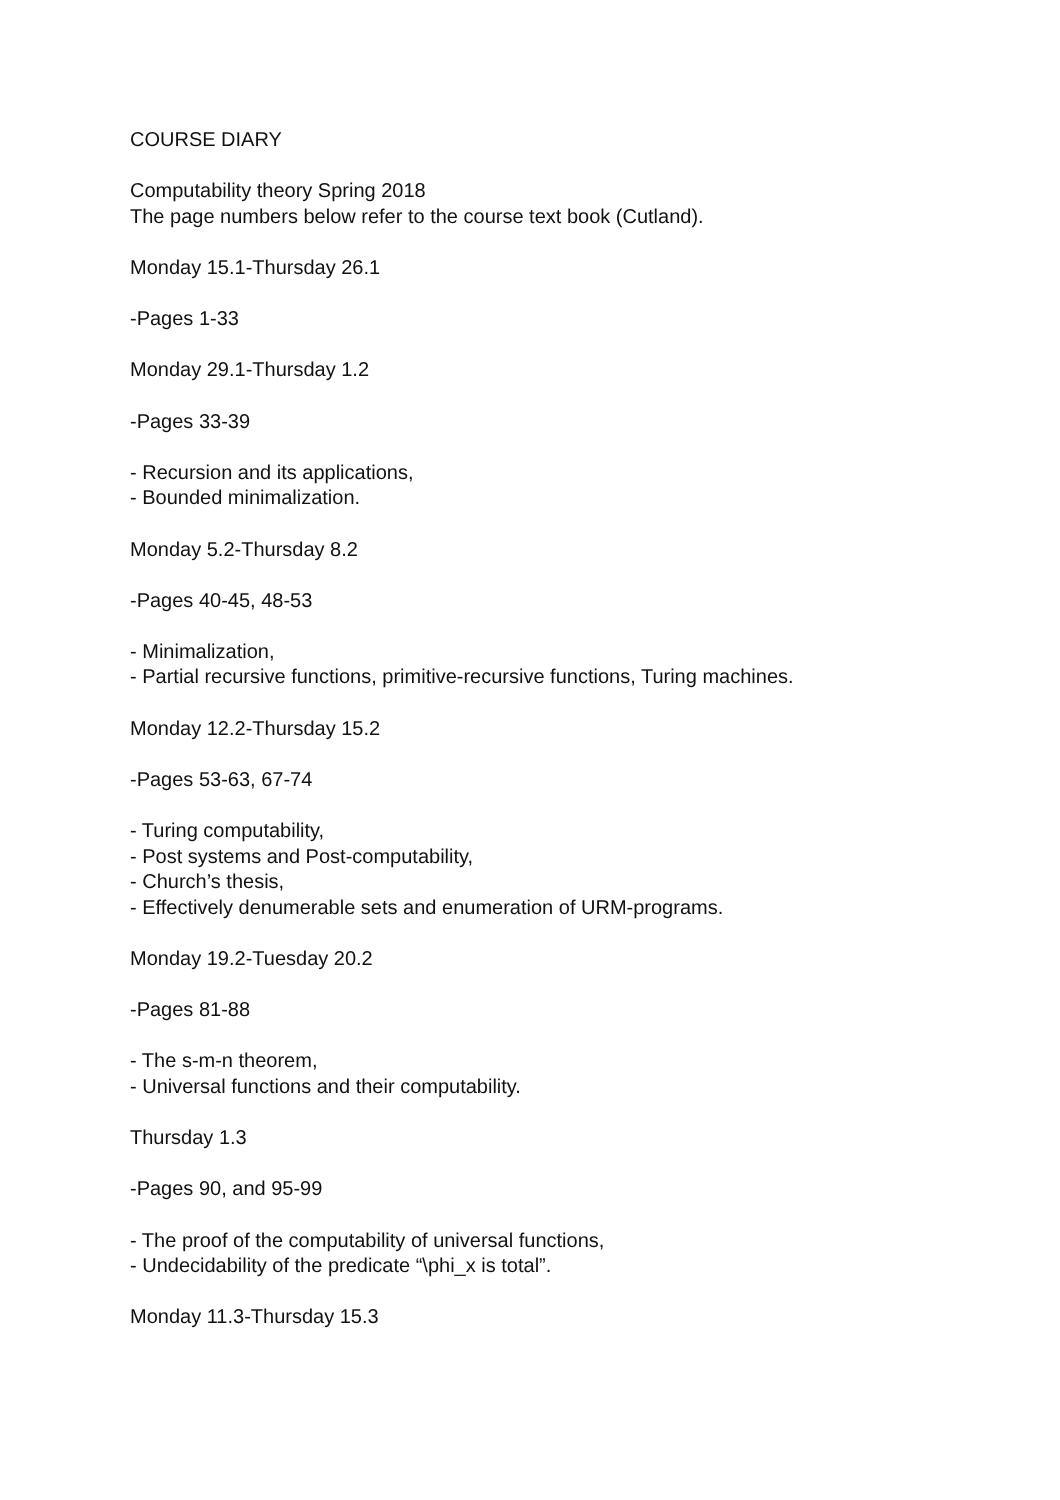COURSE DIARY
Computability theory Spring 2018
The page numbers below refer to the course text book (Cutland).
Monday 15.1-Thursday 26.1
-Pages 1-33
Monday 29.1-Thursday 1.2
-Pages 33-39
- Recursion and its applications,
- Bounded minimalization.
Monday 5.2-Thursday 8.2
-Pages 40-45, 48-53
- Minimalization,
- Partial recursive functions, primitive-recursive functions, Turing machines.
Monday 12.2-Thursday 15.2
-Pages 53-63, 67-74
- Turing computability,
- Post systems and Post-computability,
- Church’s thesis,
- Effectively denumerable sets and enumeration of URM-programs.
Monday 19.2-Tuesday 20.2
-Pages 81-88
- The s-m-n theorem,
- Universal functions and their computability.
Thursday 1.3
-Pages 90, and 95-99
- The proof of the computability of universal functions,
- Undecidability of the predicate “\phi_x is total”.
Monday 11.3-Thursday 15.3